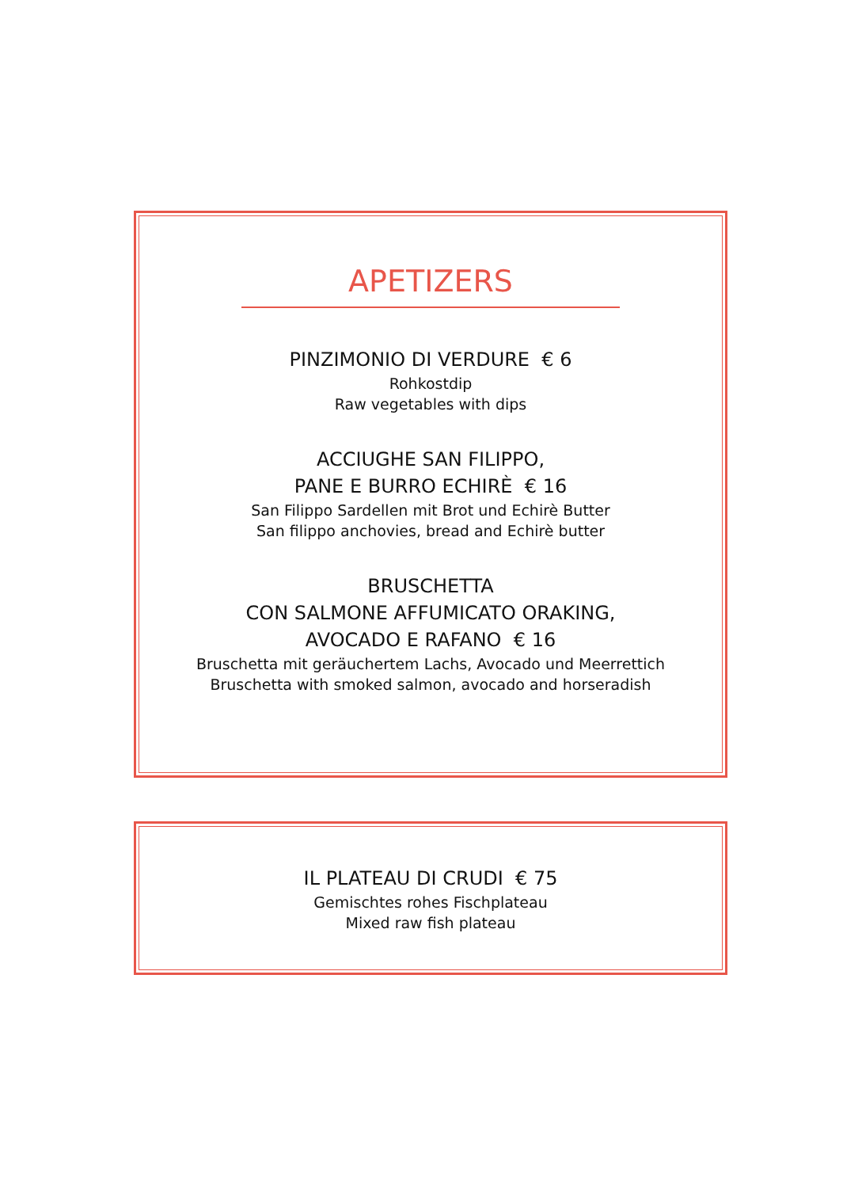APETIZERS
PINZIMONIO DI VERDURE € 6
Rohkostdip
Raw vegetables with dips
ACCIUGHE SAN FILIPPO,
PANE E BURRO ECHIRÈ € 16
San Filippo Sardellen mit Brot und Echirè Butter
San filippo anchovies, bread and Echirè butter
BRUSCHETTA
CON SALMONE AFFUMICATO ORAKING,
AVOCADO E RAFANO € 16
Bruschetta mit geräuchertem Lachs, Avocado und Meerrettich
Bruschetta with smoked salmon, avocado and horseradish
IL PLATEAU DI CRUDI € 75
Gemischtes rohes Fischplateau
Mixed raw fish plateau